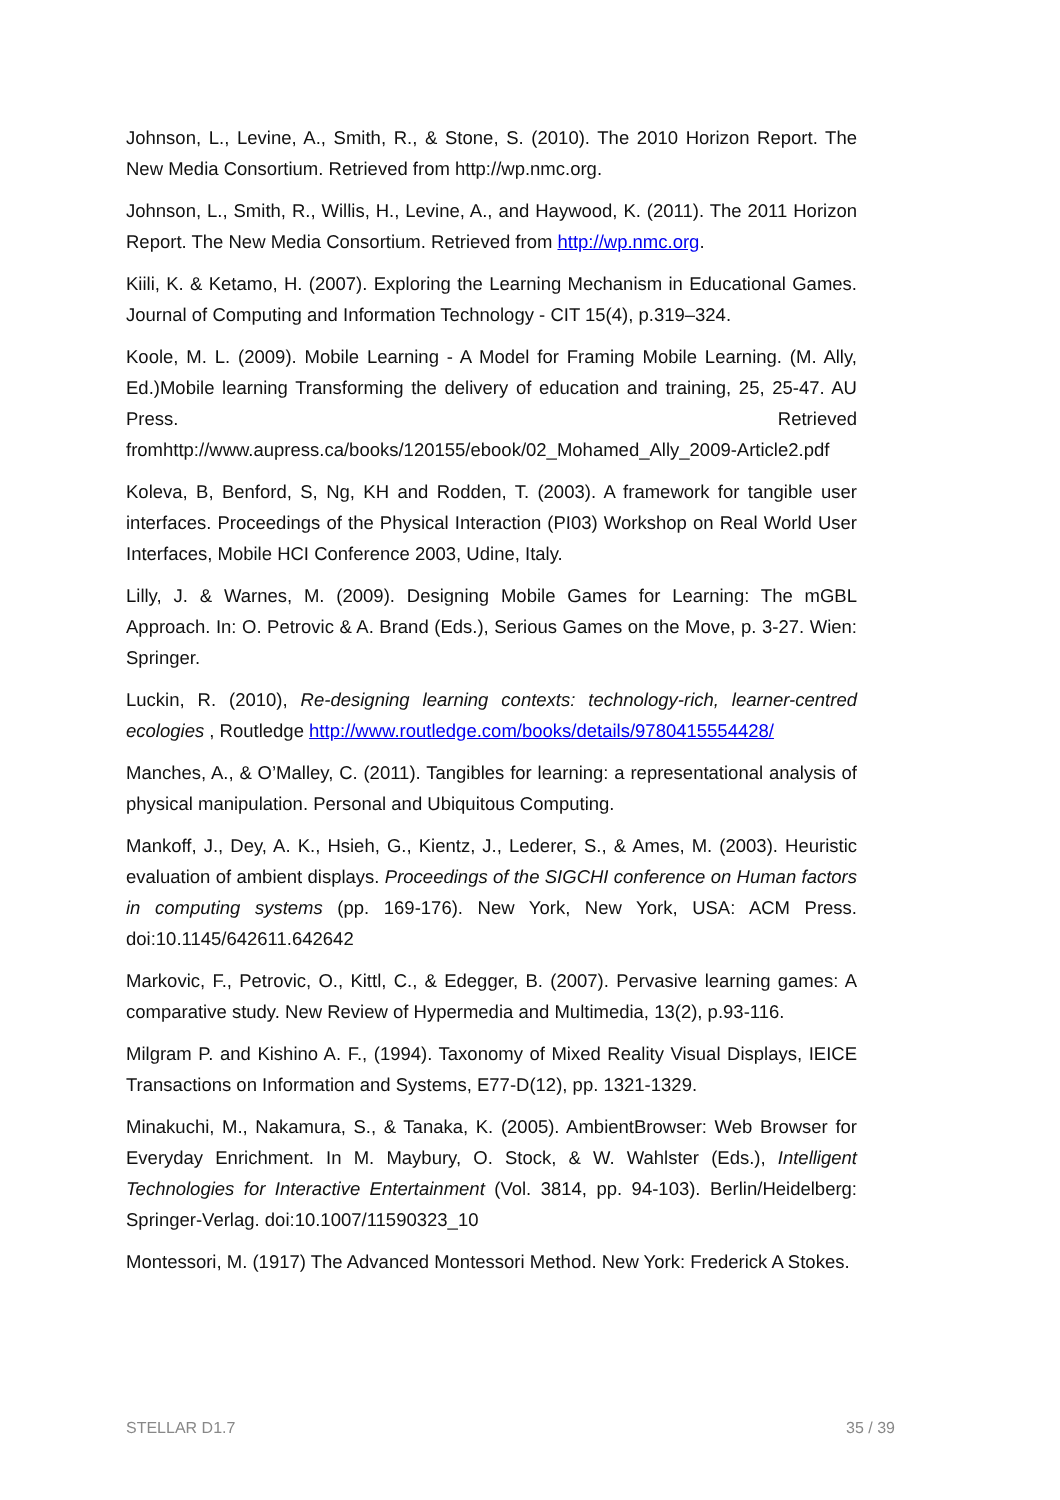Johnson, L., Levine, A., Smith, R., & Stone, S. (2010). The 2010 Horizon Report. The New Media Consortium. Retrieved from http://wp.nmc.org.
Johnson, L., Smith, R., Willis, H., Levine, A., and Haywood, K. (2011). The 2011 Horizon Report. The New Media Consortium. Retrieved from http://wp.nmc.org.
Kiili, K. & Ketamo, H. (2007). Exploring the Learning Mechanism in Educational Games. Journal of Computing and Information Technology - CIT 15(4), p.319–324.
Koole, M. L. (2009). Mobile Learning - A Model for Framing Mobile Learning. (M. Ally, Ed.)Mobile learning Transforming the delivery of education and training, 25, 25-47. AU Press. Retrieved fromhttp://www.aupress.ca/books/120155/ebook/02_Mohamed_Ally_2009-Article2.pdf
Koleva, B, Benford, S, Ng, KH and Rodden, T. (2003). A framework for tangible user interfaces. Proceedings of the Physical Interaction (PI03) Workshop on Real World User Interfaces, Mobile HCI Conference 2003, Udine, Italy.
Lilly, J. & Warnes, M. (2009). Designing Mobile Games for Learning: The mGBL Approach. In: O. Petrovic & A. Brand (Eds.), Serious Games on the Move, p. 3-27. Wien: Springer.
Luckin, R. (2010), Re-designing learning contexts: technology-rich, learner-centred ecologies , Routledge http://www.routledge.com/books/details/9780415554428/
Manches, A., & O’Malley, C. (2011). Tangibles for learning: a representational analysis of physical manipulation. Personal and Ubiquitous Computing.
Mankoff, J., Dey, A. K., Hsieh, G., Kientz, J., Lederer, S., & Ames, M. (2003). Heuristic evaluation of ambient displays. Proceedings of the SIGCHI conference on Human factors in computing systems (pp. 169-176). New York, New York, USA: ACM Press. doi:10.1145/642611.642642
Markovic, F., Petrovic, O., Kittl, C., & Edegger, B. (2007). Pervasive learning games: A comparative study. New Review of Hypermedia and Multimedia, 13(2), p.93-116.
Milgram P. and Kishino A. F., (1994). Taxonomy of Mixed Reality Visual Displays, IEICE Transactions on Information and Systems, E77-D(12), pp. 1321-1329.
Minakuchi, M., Nakamura, S., & Tanaka, K. (2005). AmbientBrowser: Web Browser for Everyday Enrichment. In M. Maybury, O. Stock, & W. Wahlster (Eds.), Intelligent Technologies for Interactive Entertainment (Vol. 3814, pp. 94-103). Berlin/Heidelberg: Springer-Verlag. doi:10.1007/11590323_10
Montessori, M. (1917) The Advanced Montessori Method. New York: Frederick A Stokes.
STELLAR D1.7 35 / 39